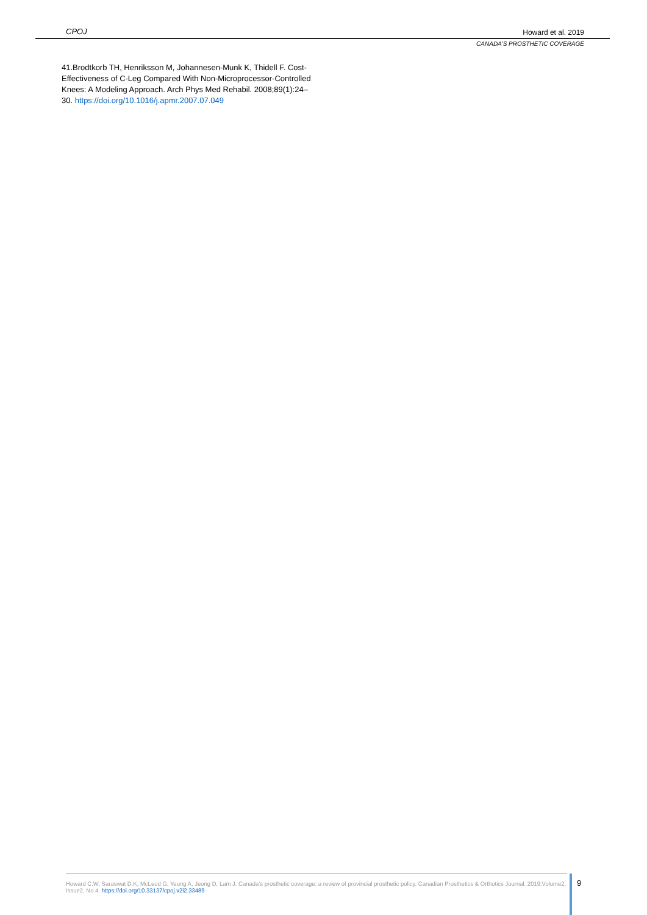CPOJ Howard et al. 2019
CANADA’S PROSTHETIC COVERAGE
41.Brodtkorb TH, Henriksson M, Johannesen-Munk K, Thidell F. Cost-Effectiveness of C-Leg Compared With Non-Microprocessor-Controlled Knees: A Modeling Approach. Arch Phys Med Rehabil. 2008;89(1):24–30. https://doi.org/10.1016/j.apmr.2007.07.049
Howard C.W, Saraswat D.K, McLeod G, Yeung A, Jeong D, Lam J. Canada’s prosthetic coverage: a review of provincial prosthetic policy. Canadian Prosthetics & Orthotics Journal. 2019;Volume2, Issue2, No.4. https://doi.org/10.33137/cpoj.v2i2.33489
9